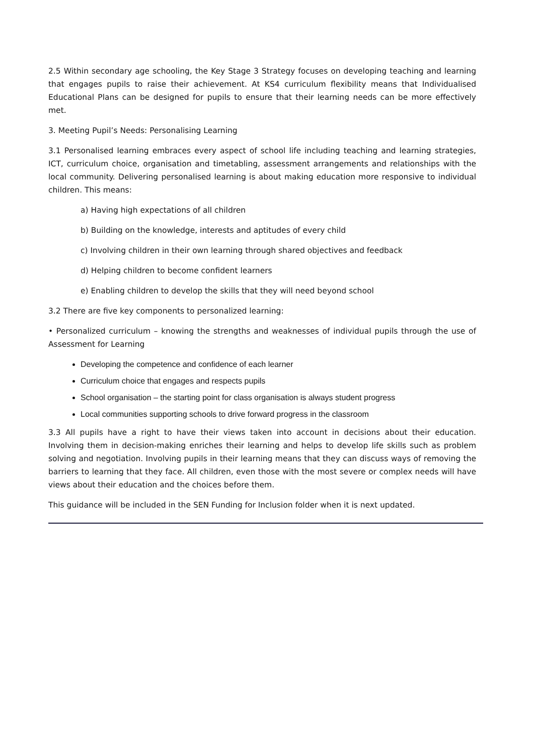2.5 Within secondary age schooling, the Key Stage 3 Strategy focuses on developing teaching and learning that engages pupils to raise their achievement. At KS4 curriculum flexibility means that Individualised Educational Plans can be designed for pupils to ensure that their learning needs can be more effectively met.
3. Meeting Pupil’s Needs: Personalising Learning
3.1 Personalised learning embraces every aspect of school life including teaching and learning strategies, ICT, curriculum choice, organisation and timetabling, assessment arrangements and relationships with the local community. Delivering personalised learning is about making education more responsive to individual children. This means:
a) Having high expectations of all children
b) Building on the knowledge, interests and aptitudes of every child
c) Involving children in their own learning through shared objectives and feedback
d) Helping children to become confident learners
e) Enabling children to develop the skills that they will need beyond school
3.2 There are five key components to personalized learning:
• Personalized curriculum – knowing the strengths and weaknesses of individual pupils through the use of Assessment for Learning
Developing the competence and confidence of each learner
Curriculum choice that engages and respects pupils
School organisation – the starting point for class organisation is always student progress
Local communities supporting schools to drive forward progress in the classroom
3.3 All pupils have a right to have their views taken into account in decisions about their education. Involving them in decision-making enriches their learning and helps to develop life skills such as problem solving and negotiation. Involving pupils in their learning means that they can discuss ways of removing the barriers to learning that they face. All children, even those with the most severe or complex needs will have views about their education and the choices before them.
This guidance will be included in the SEN Funding for Inclusion folder when it is next updated.